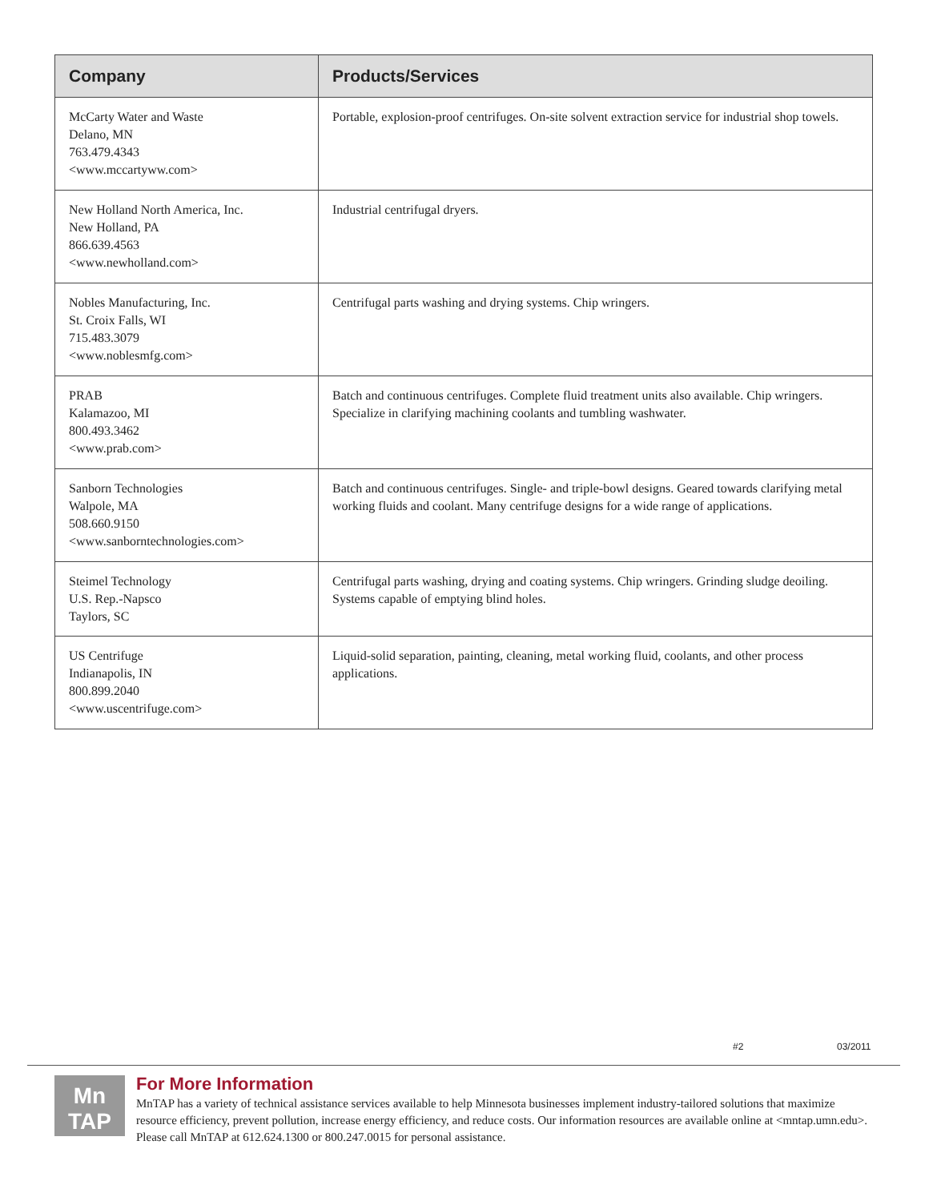| Company | Products/Services |
| --- | --- |
| McCarty Water and Waste Delano, MN 763.479.4343 <www.mccartyww.com> | Portable, explosion-proof centrifuges. On-site solvent extraction service for industrial shop towels. |
| New Holland North America, Inc. New Holland, PA 866.639.4563 <www.newholland.com> | Industrial centrifugal dryers. |
| Nobles Manufacturing, Inc. St. Croix Falls, WI 715.483.3079 <www.noblesmfg.com> | Centrifugal parts washing and drying systems. Chip wringers. |
| PRAB Kalamazoo, MI 800.493.3462 <www.prab.com> | Batch and continuous centrifuges. Complete fluid treatment units also available. Chip wringers. Specialize in clarifying machining coolants and tumbling washwater. |
| Sanborn Technologies Walpole, MA 508.660.9150 <www.sanborntechnologies.com> | Batch and continuous centrifuges. Single- and triple-bowl designs. Geared towards clarifying metal working fluids and coolant. Many centrifuge designs for a wide range of applications. |
| Steimel Technology U.S. Rep.-Napsco Taylors, SC | Centrifugal parts washing, drying and coating systems. Chip wringers. Grinding sludge deoiling. Systems capable of emptying blind holes. |
| US Centrifuge Indianapolis, IN 800.899.2040 <www.uscentrifuge.com> | Liquid-solid separation, painting, cleaning, metal working fluid, coolants, and other process applications. |
#2 03/2011
Mn
TAP
For More Information
MnTAP has a variety of technical assistance services available to help Minnesota businesses implement industry-tailored solutions that maximize resource efficiency, prevent pollution, increase energy efficiency, and reduce costs. Our information resources are available online at <mntap.umn.edu>. Please call MnTAP at 612.624.1300 or 800.247.0015 for personal assistance.